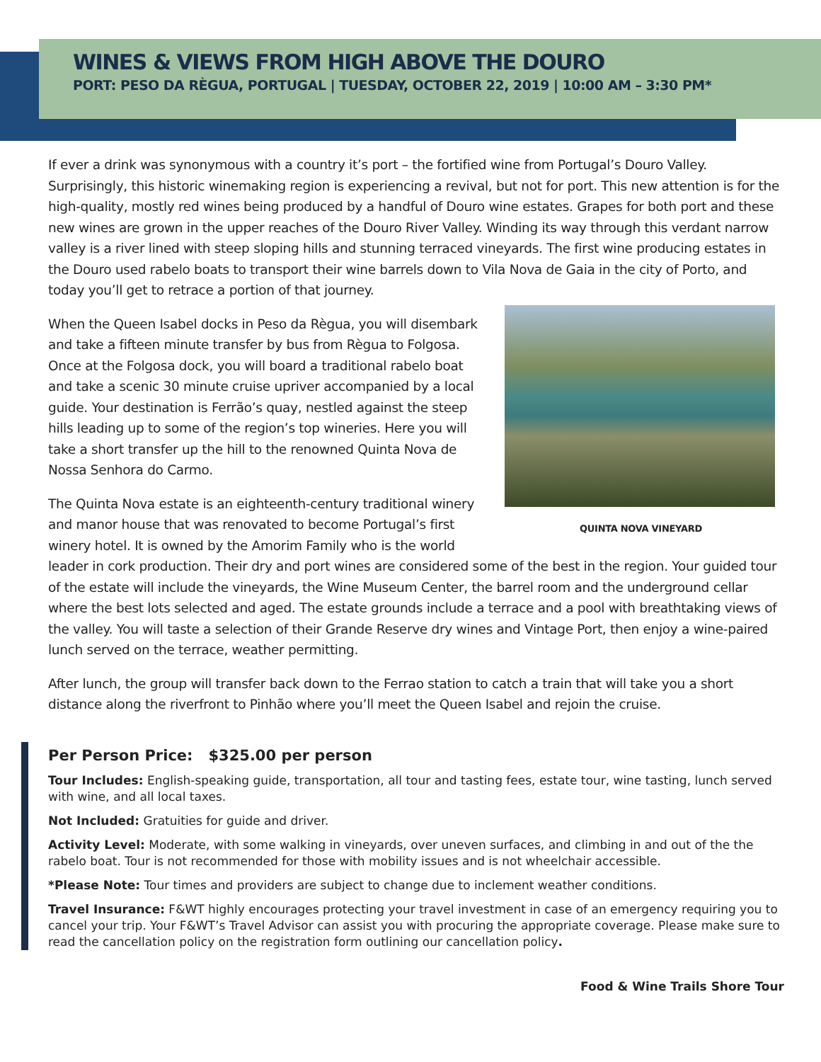WINES & VIEWS FROM HIGH ABOVE THE DOURO
PORT: PESO DA RÈGUA, PORTUGAL | TUESDAY, OCTOBER 22, 2019 | 10:00 AM – 3:30 PM*
If ever a drink was synonymous with a country it’s port – the fortified wine from Portugal’s Douro Valley. Surprisingly, this historic winemaking region is experiencing a revival, but not for port. This new attention is for the high-quality, mostly red wines being produced by a handful of Douro wine estates. Grapes for both port and these new wines are grown in the upper reaches of the Douro River Valley. Winding its way through this verdant narrow valley is a river lined with steep sloping hills and stunning terraced vineyards. The first wine producing estates in the Douro used rabelo boats to transport their wine barrels down to Vila Nova de Gaia in the city of Porto, and today you’ll get to retrace a portion of that journey.
QUINTA NOVA VINEYARD
When the Queen Isabel docks in Peso da Règua, you will disembark and take a fifteen minute transfer by bus from Règua to Folgosa. Once at the Folgosa dock, you will board a traditional rabelo boat and take a scenic 30 minute cruise upriver accompanied by a local guide. Your destination is Ferrão’s quay, nestled against the steep hills leading up to some of the region’s top wineries. Here you will take a short transfer up the hill to the renowned Quinta Nova de Nossa Senhora do Carmo.
The Quinta Nova estate is an eighteenth-century traditional winery and manor house that was renovated to become Portugal’s first winery hotel. It is owned by the Amorim Family who is the world leader in cork production. Their dry and port wines are considered some of the best in the region. Your guided tour of the estate will include the vineyards, the Wine Museum Center, the barrel room and the underground cellar where the best lots selected and aged. The estate grounds include a terrace and a pool with breathtaking views of the valley. You will taste a selection of their Grande Reserve dry wines and Vintage Port, then enjoy a wine-paired lunch served on the terrace, weather permitting.
After lunch, the group will transfer back down to the Ferrao station to catch a train that will take you a short distance along the riverfront to Pinhão where you’ll meet the Queen Isabel and rejoin the cruise.
Per Person Price: $325.00 per person
Tour Includes: English-speaking guide, transportation, all tour and tasting fees, estate tour, wine tasting, lunch served with wine, and all local taxes.
Not Included: Gratuities for guide and driver.
Activity Level: Moderate, with some walking in vineyards, over uneven surfaces, and climbing in and out of the the rabelo boat. Tour is not recommended for those with mobility issues and is not wheelchair accessible.
*Please Note: Tour times and providers are subject to change due to inclement weather conditions.
Travel Insurance: F&WT highly encourages protecting your travel investment in case of an emergency requiring you to cancel your trip. Your F&WT’s Travel Advisor can assist you with procuring the appropriate coverage. Please make sure to read the cancellation policy on the registration form outlining our cancellation policy.
Food & Wine Trails Shore Tour